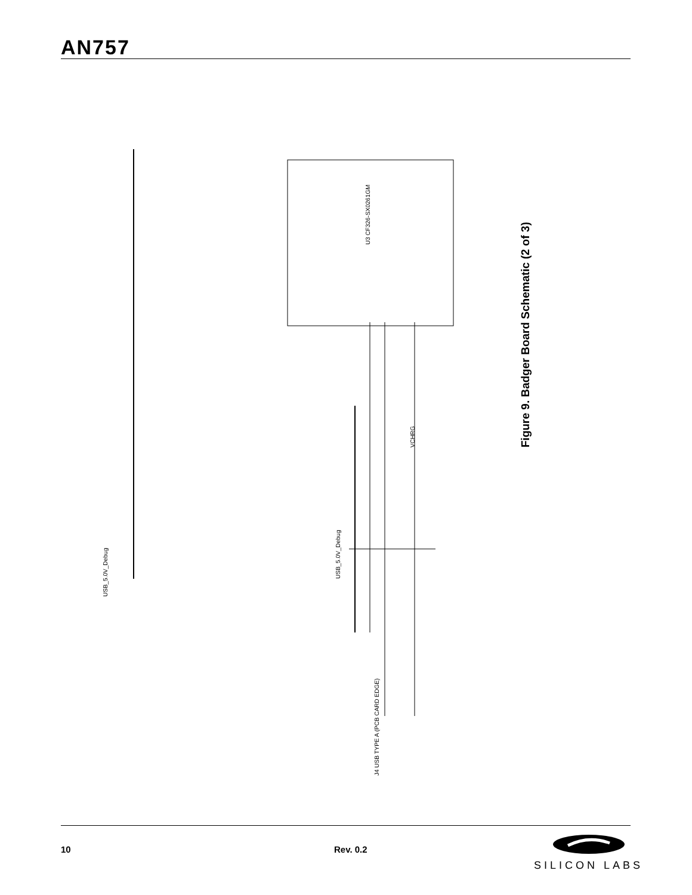AN757
U3 CF326-SX0261GM
USB_5.0V_Debug
USB_5.0V_Debug
VCHRG
J4 USB TYPE A (PCB CARD EDGE)
Figure 9. Badger Board Schematic (2 of 3)
10 Rev. 0.2
SILICON LABS